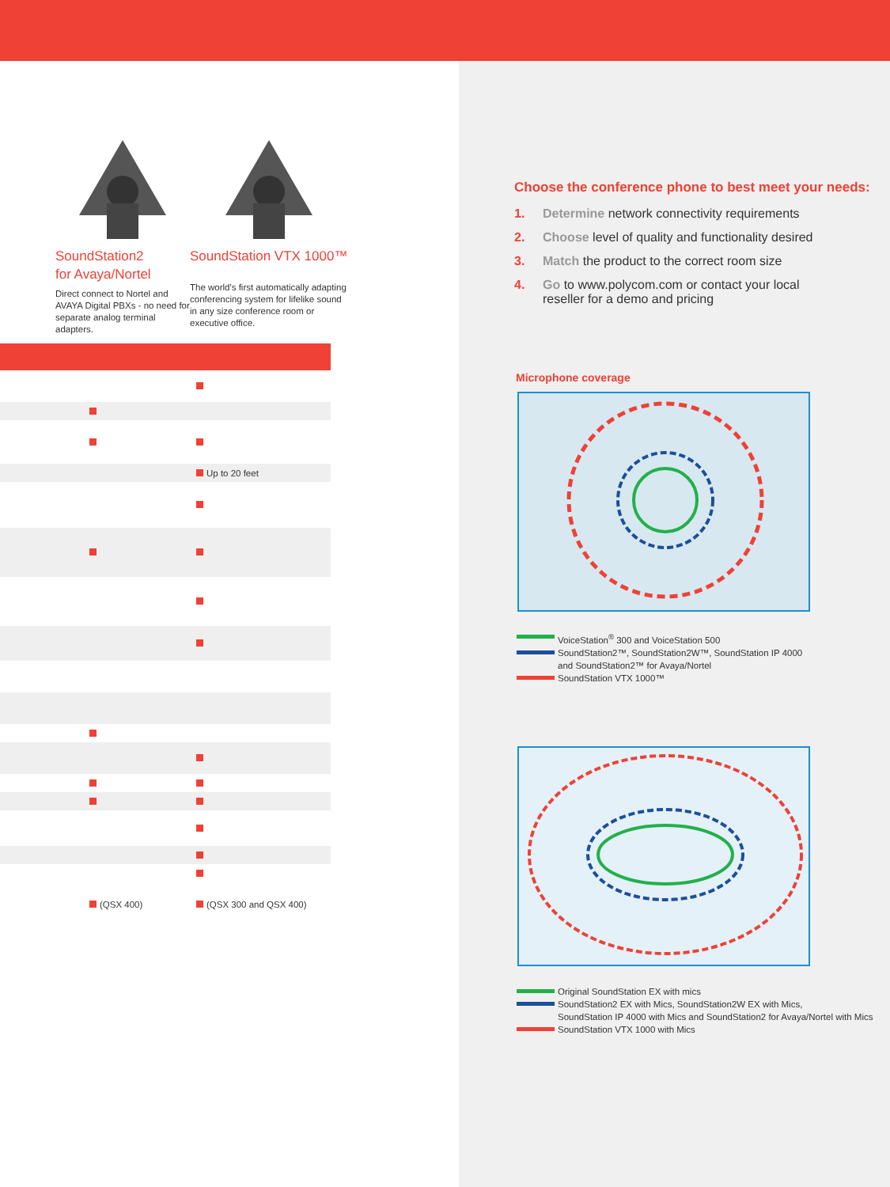SoundStation2
for Avaya/Nortel
Direct connect to Nortel and AVAYA Digital PBXs - no need for separate analog terminal adapters.
SoundStation VTX 1000™
The world's first automatically adapting conferencing system for lifelike sound in any size conference room or executive office.
| | | Up to 20 feet |
| | (QSX 400) | (QSX 300 and QSX 400) |
Choose the conference phone to best meet your needs:
1. Determine network connectivity requirements
2. Choose level of quality and functionality desired
3. Match the product to the correct room size
4. Go to www.polycom.com or contact your local
reseller for a demo and pricing
Microphone coverage
VoiceStation<sup>®</sup> 300 and VoiceStation 500
SoundStation2™, SoundStation2W™, SoundStation IP 4000
and SoundStation2™ for Avaya/Nortel
SoundStation VTX 1000™
Original SoundStation EX with mics
SoundStation2 EX with Mics, SoundStation2W EX with Mics,
SoundStation IP 4000 with Mics and SoundStation2 for Avaya/Nortel with Mics
SoundStation VTX 1000 with Mics